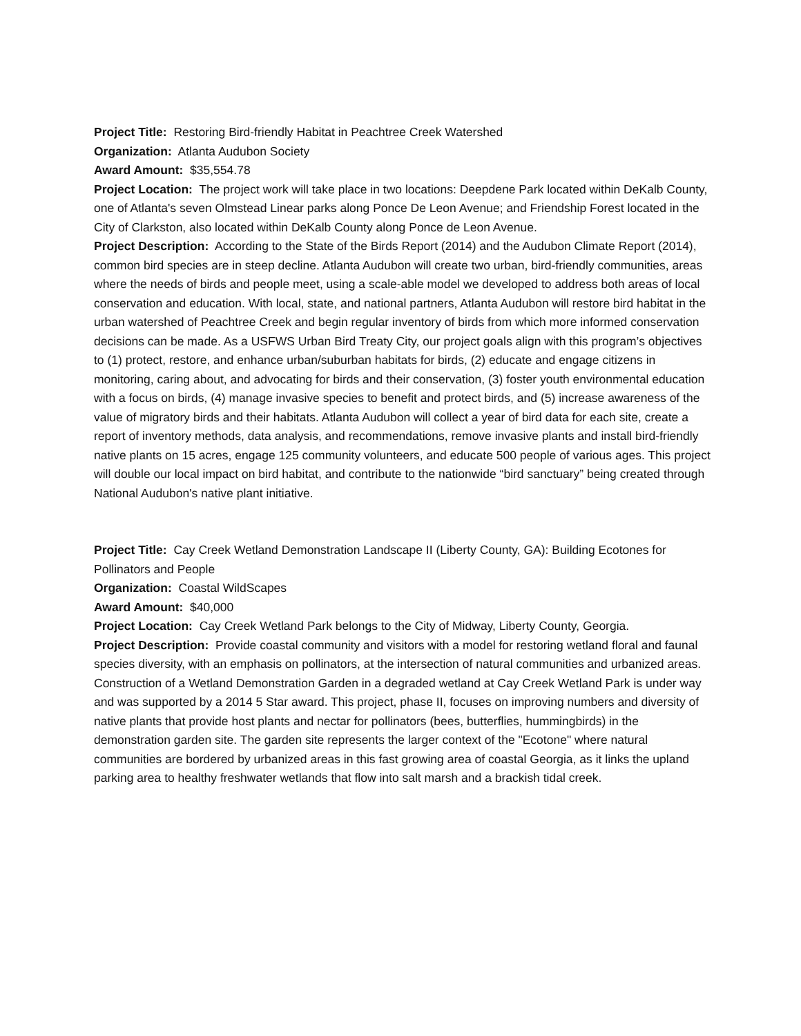Project Title: Restoring Bird-friendly Habitat in Peachtree Creek Watershed
Organization: Atlanta Audubon Society
Award Amount: $35,554.78
Project Location: The project work will take place in two locations: Deepdene Park located within DeKalb County, one of Atlanta's seven Olmstead Linear parks along Ponce De Leon Avenue; and Friendship Forest located in the City of Clarkston, also located within DeKalb County along Ponce de Leon Avenue.
Project Description: According to the State of the Birds Report (2014) and the Audubon Climate Report (2014), common bird species are in steep decline. Atlanta Audubon will create two urban, bird-friendly communities, areas where the needs of birds and people meet, using a scale-able model we developed to address both areas of local conservation and education. With local, state, and national partners, Atlanta Audubon will restore bird habitat in the urban watershed of Peachtree Creek and begin regular inventory of birds from which more informed conservation decisions can be made. As a USFWS Urban Bird Treaty City, our project goals align with this program’s objectives to (1) protect, restore, and enhance urban/suburban habitats for birds, (2) educate and engage citizens in monitoring, caring about, and advocating for birds and their conservation, (3) foster youth environmental education with a focus on birds, (4) manage invasive species to benefit and protect birds, and (5) increase awareness of the value of migratory birds and their habitats. Atlanta Audubon will collect a year of bird data for each site, create a report of inventory methods, data analysis, and recommendations, remove invasive plants and install bird-friendly native plants on 15 acres, engage 125 community volunteers, and educate 500 people of various ages. This project will double our local impact on bird habitat, and contribute to the nationwide “bird sanctuary” being created through National Audubon's native plant initiative.
Project Title: Cay Creek Wetland Demonstration Landscape II (Liberty County, GA): Building Ecotones for Pollinators and People
Organization: Coastal WildScapes
Award Amount: $40,000
Project Location: Cay Creek Wetland Park belongs to the City of Midway, Liberty County, Georgia.
Project Description: Provide coastal community and visitors with a model for restoring wetland floral and faunal species diversity, with an emphasis on pollinators, at the intersection of natural communities and urbanized areas. Construction of a Wetland Demonstration Garden in a degraded wetland at Cay Creek Wetland Park is under way and was supported by a 2014 5 Star award. This project, phase II, focuses on improving numbers and diversity of native plants that provide host plants and nectar for pollinators (bees, butterflies, hummingbirds) in the demonstration garden site. The garden site represents the larger context of the "Ecotone" where natural communities are bordered by urbanized areas in this fast growing area of coastal Georgia, as it links the upland parking area to healthy freshwater wetlands that flow into salt marsh and a brackish tidal creek.